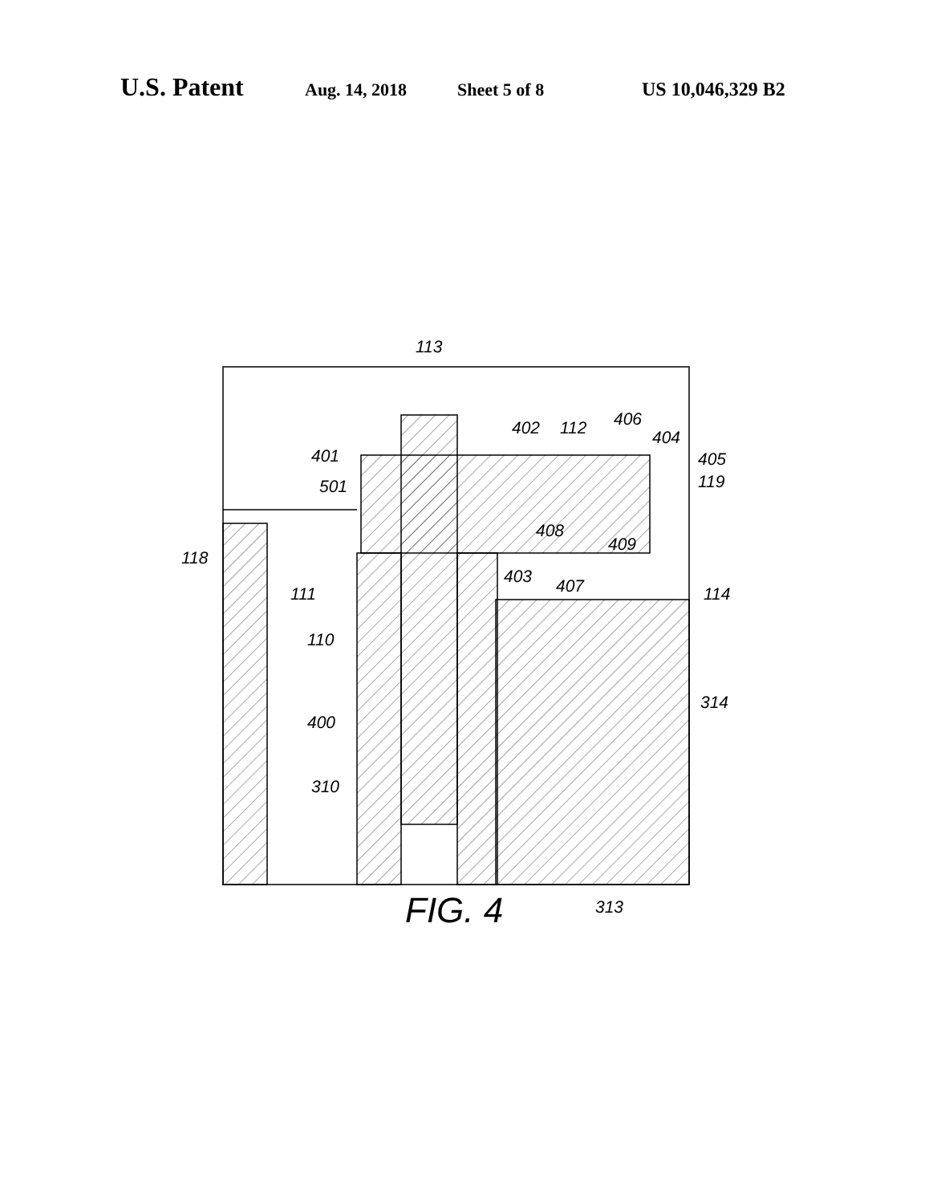U.S. Patent Aug. 14, 2018 Sheet 5 of 8 US 10,046,329 B2
113
402
112
406
404
405
119
401
501
408
409
118
403
407
114
111
110
314
400
310
313
FIG. 4